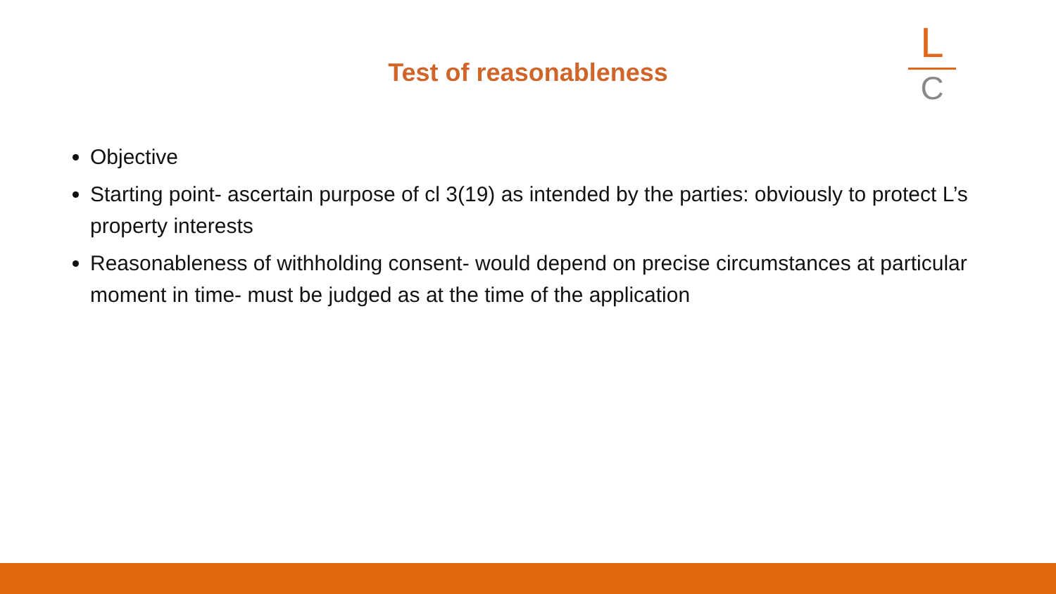Test of reasonableness
L
C
Objective
Starting point- ascertain purpose of cl 3(19) as intended by the parties: obviously to protect L’s property interests
Reasonableness of withholding consent- would depend on precise circumstances at particular moment in time- must be judged as at the time of the application